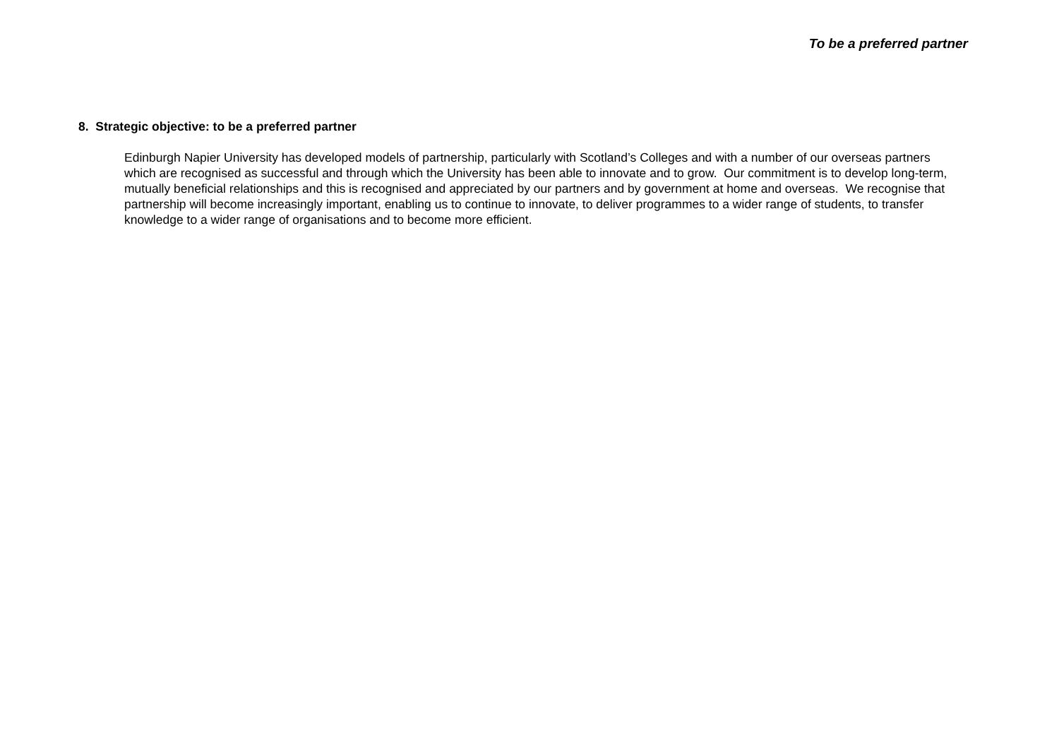To be a preferred partner
8. Strategic objective: to be a preferred partner
Edinburgh Napier University has developed models of partnership, particularly with Scotland’s Colleges and with a number of our overseas partners which are recognised as successful and through which the University has been able to innovate and to grow. Our commitment is to develop long-term, mutually beneficial relationships and this is recognised and appreciated by our partners and by government at home and overseas. We recognise that partnership will become increasingly important, enabling us to continue to innovate, to deliver programmes to a wider range of students, to transfer knowledge to a wider range of organisations and to become more efficient.